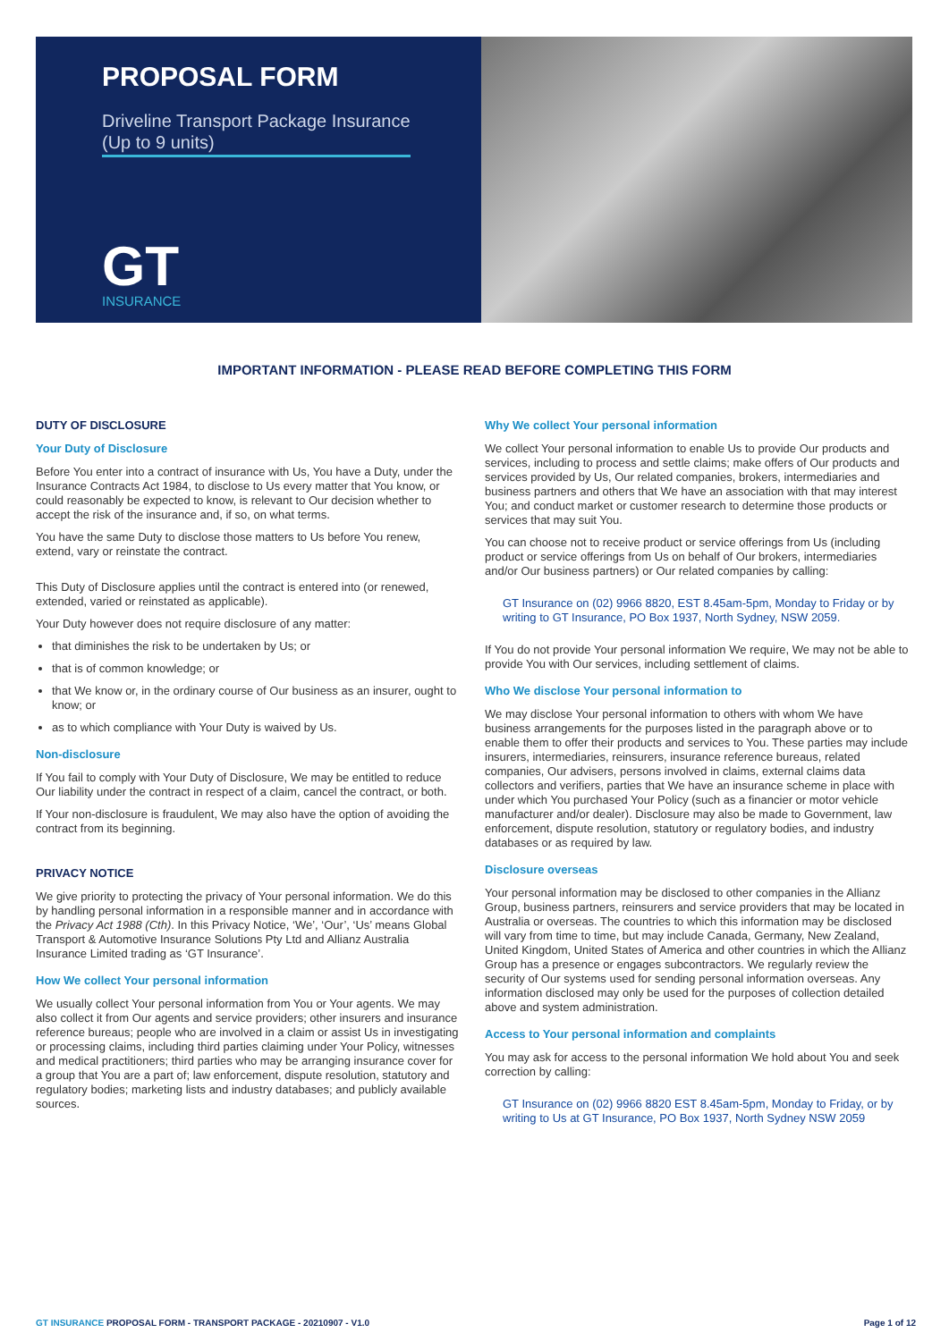PROPOSAL FORM
Driveline Transport Package Insurance
(Up to 9 units)
GT
INSURANCE
IMPORTANT INFORMATION - PLEASE READ BEFORE COMPLETING THIS FORM
DUTY OF DISCLOSURE
Your Duty of Disclosure
Before You enter into a contract of insurance with Us, You have a Duty, under the Insurance Contracts Act 1984, to disclose to Us every matter that You know, or could reasonably be expected to know, is relevant to Our decision whether to accept the risk of the insurance and, if so, on what terms.
You have the same Duty to disclose those matters to Us before You renew, extend, vary or reinstate the contract.
This Duty of Disclosure applies until the contract is entered into (or renewed, extended, varied or reinstated as applicable).
Your Duty however does not require disclosure of any matter:
that diminishes the risk to be undertaken by Us; or
that is of common knowledge; or
that We know or, in the ordinary course of Our business as an insurer, ought to know; or
as to which compliance with Your Duty is waived by Us.
Non-disclosure
If You fail to comply with Your Duty of Disclosure, We may be entitled to reduce Our liability under the contract in respect of a claim, cancel the contract, or both.
If Your non-disclosure is fraudulent, We may also have the option of avoiding the contract from its beginning.
PRIVACY NOTICE
We give priority to protecting the privacy of Your personal information. We do this by handling personal information in a responsible manner and in accordance with the Privacy Act 1988 (Cth). In this Privacy Notice, ‘We’, ‘Our’, ‘Us’ means Global Transport & Automotive Insurance Solutions Pty Ltd and Allianz Australia Insurance Limited trading as ‘GT Insurance’.
How We collect Your personal information
We usually collect Your personal information from You or Your agents. We may also collect it from Our agents and service providers; other insurers and insurance reference bureaus; people who are involved in a claim or assist Us in investigating or processing claims, including third parties claiming under Your Policy, witnesses and medical practitioners; third parties who may be arranging insurance cover for a group that You are a part of; law enforcement, dispute resolution, statutory and regulatory bodies; marketing lists and industry databases; and publicly available sources.
Why We collect Your personal information
We collect Your personal information to enable Us to provide Our products and services, including to process and settle claims; make offers of Our products and services provided by Us, Our related companies, brokers, intermediaries and business partners and others that We have an association with that may interest You; and conduct market or customer research to determine those products or services that may suit You.
You can choose not to receive product or service offerings from Us (including product or service offerings from Us on behalf of Our brokers, intermediaries and/or Our business partners) or Our related companies by calling:
GT Insurance on (02) 9966 8820, EST 8.45am-5pm, Monday to Friday or by writing to GT Insurance, PO Box 1937, North Sydney, NSW 2059.
If You do not provide Your personal information We require, We may not be able to provide You with Our services, including settlement of claims.
Who We disclose Your personal information to
We may disclose Your personal information to others with whom We have business arrangements for the purposes listed in the paragraph above or to enable them to offer their products and services to You. These parties may include insurers, intermediaries, reinsurers, insurance reference bureaus, related companies, Our advisers, persons involved in claims, external claims data collectors and verifiers, parties that We have an insurance scheme in place with under which You purchased Your Policy (such as a financier or motor vehicle manufacturer and/or dealer). Disclosure may also be made to Government, law enforcement, dispute resolution, statutory or regulatory bodies, and industry databases or as required by law.
Disclosure overseas
Your personal information may be disclosed to other companies in the Allianz Group, business partners, reinsurers and service providers that may be located in Australia or overseas. The countries to which this information may be disclosed will vary from time to time, but may include Canada, Germany, New Zealand, United Kingdom, United States of America and other countries in which the Allianz Group has a presence or engages subcontractors. We regularly review the security of Our systems used for sending personal information overseas. Any information disclosed may only be used for the purposes of collection detailed above and system administration.
Access to Your personal information and complaints
You may ask for access to the personal information We hold about You and seek correction by calling:
GT Insurance on (02) 9966 8820 EST 8.45am-5pm, Monday to Friday, or by writing to Us at GT Insurance, PO Box 1937, North Sydney NSW 2059
GT INSURANCE PROPOSAL FORM - TRANSPORT PACKAGE - 20210907 - V1.0 Page 1 of 12